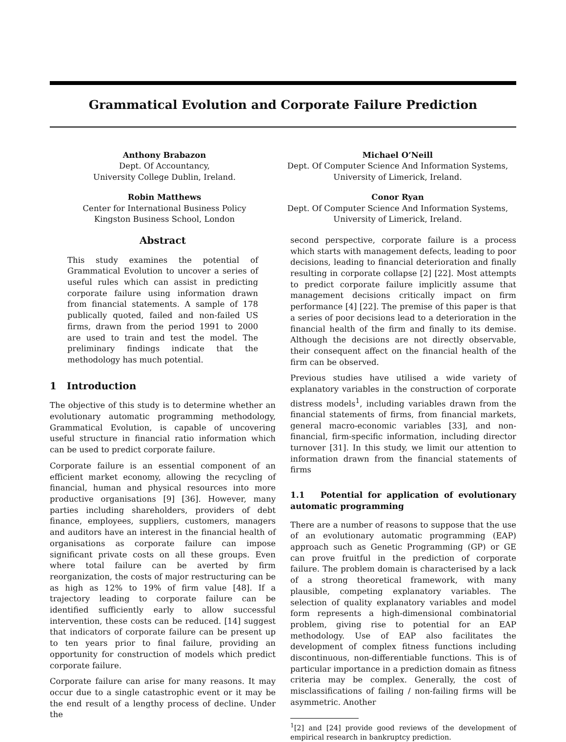Grammatical Evolution and Corporate Failure Prediction
Anthony Brabazon
Dept. Of Accountancy,
University College Dublin, Ireland.
Michael O’Neill
Dept. Of Computer Science And Information Systems,
University of Limerick, Ireland.
Robin Matthews
Center for International Business Policy
Kingston Business School, London
Conor Ryan
Dept. Of Computer Science And Information Systems,
University of Limerick, Ireland.
Abstract
This study examines the potential of Grammatical Evolution to uncover a series of useful rules which can assist in predicting corporate failure using information drawn from financial statements. A sample of 178 publically quoted, failed and non-failed US firms, drawn from the period 1991 to 2000 are used to train and test the model. The preliminary findings indicate that the methodology has much potential.
1 Introduction
The objective of this study is to determine whether an evolutionary automatic programming methodology, Grammatical Evolution, is capable of uncovering useful structure in financial ratio information which can be used to predict corporate failure.
Corporate failure is an essential component of an efficient market economy, allowing the recycling of financial, human and physical resources into more productive organisations [9] [36]. However, many parties including shareholders, providers of debt finance, employees, suppliers, customers, managers and auditors have an interest in the financial health of organisations as corporate failure can impose significant private costs on all these groups. Even where total failure can be averted by firm reorganization, the costs of major restructuring can be as high as 12% to 19% of firm value [48]. If a trajectory leading to corporate failure can be identified sufficiently early to allow successful intervention, these costs can be reduced. [14] suggest that indicators of corporate failure can be present up to ten years prior to final failure, providing an opportunity for construction of models which predict corporate failure.
Corporate failure can arise for many reasons. It may occur due to a single catastrophic event or it may be the end result of a lengthy process of decline. Under the
second perspective, corporate failure is a process which starts with management defects, leading to poor decisions, leading to financial deterioration and finally resulting in corporate collapse [2] [22]. Most attempts to predict corporate failure implicitly assume that management decisions critically impact on firm performance [4] [22]. The premise of this paper is that a series of poor decisions lead to a deterioration in the financial health of the firm and finally to its demise. Although the decisions are not directly observable, their consequent affect on the financial health of the firm can be observed.
Previous studies have utilised a wide variety of explanatory variables in the construction of corporate distress models<sup>1</sup>, including variables drawn from the financial statements of firms, from financial markets, general macro-economic variables [33], and non-financial, firm-specific information, including director turnover [31]. In this study, we limit our attention to information drawn from the financial statements of firms
1.1 Potential for application of evolutionary automatic programming
There are a number of reasons to suppose that the use of an evolutionary automatic programming (EAP) approach such as Genetic Programming (GP) or GE can prove fruitful in the prediction of corporate failure. The problem domain is characterised by a lack of a strong theoretical framework, with many plausible, competing explanatory variables. The selection of quality explanatory variables and model form represents a high-dimensional combinatorial problem, giving rise to potential for an EAP methodology. Use of EAP also facilitates the development of complex fitness functions including discontinuous, non-differentiable functions. This is of particular importance in a prediction domain as fitness criteria may be complex. Generally, the cost of misclassifications of failing / non-failing firms will be asymmetric. Another
<sup>1</sup> [2] and [24] provide good reviews of the development of empirical research in bankruptcy prediction.